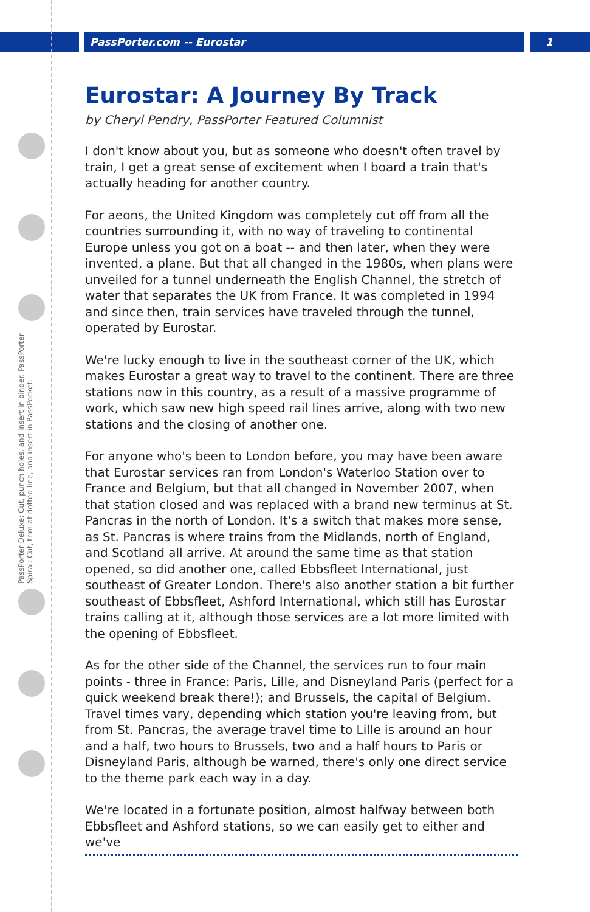PassPorter.com -- Eurostar 1
PassPorter Deluxe: Cut, punch holes, and insert in binder. PassPorter Spiral: Cut, trim at dotted line, and insert in PassPocket.
Eurostar: A Journey By Track
by Cheryl Pendry, PassPorter Featured Columnist
I don't know about you, but as someone who doesn't often travel by train, I get a great sense of excitement when I board a train that's actually heading for another country.
For aeons, the United Kingdom was completely cut off from all the countries surrounding it, with no way of traveling to continental Europe unless you got on a boat -- and then later, when they were invented, a plane. But that all changed in the 1980s, when plans were unveiled for a tunnel underneath the English Channel, the stretch of water that separates the UK from France. It was completed in 1994 and since then, train services have traveled through the tunnel, operated by Eurostar.
We're lucky enough to live in the southeast corner of the UK, which makes Eurostar a great way to travel to the continent. There are three stations now in this country, as a result of a massive programme of work, which saw new high speed rail lines arrive, along with two new stations and the closing of another one.
For anyone who's been to London before, you may have been aware that Eurostar services ran from London's Waterloo Station over to France and Belgium, but that all changed in November 2007, when that station closed and was replaced with a brand new terminus at St. Pancras in the north of London. It's a switch that makes more sense, as St. Pancras is where trains from the Midlands, north of England, and Scotland all arrive. At around the same time as that station opened, so did another one, called Ebbsfleet International, just southeast of Greater London. There's also another station a bit further southeast of Ebbsfleet, Ashford International, which still has Eurostar trains calling at it, although those services are a lot more limited with the opening of Ebbsfleet.
As for the other side of the Channel, the services run to four main points - three in France: Paris, Lille, and Disneyland Paris (perfect for a quick weekend break there!); and Brussels, the capital of Belgium. Travel times vary, depending which station you're leaving from, but from St. Pancras, the average travel time to Lille is around an hour and a half, two hours to Brussels, two and a half hours to Paris or Disneyland Paris, although be warned, there's only one direct service to the theme park each way in a day.
We're located in a fortunate position, almost halfway between both Ebbsfleet and Ashford stations, so we can easily get to either and we've